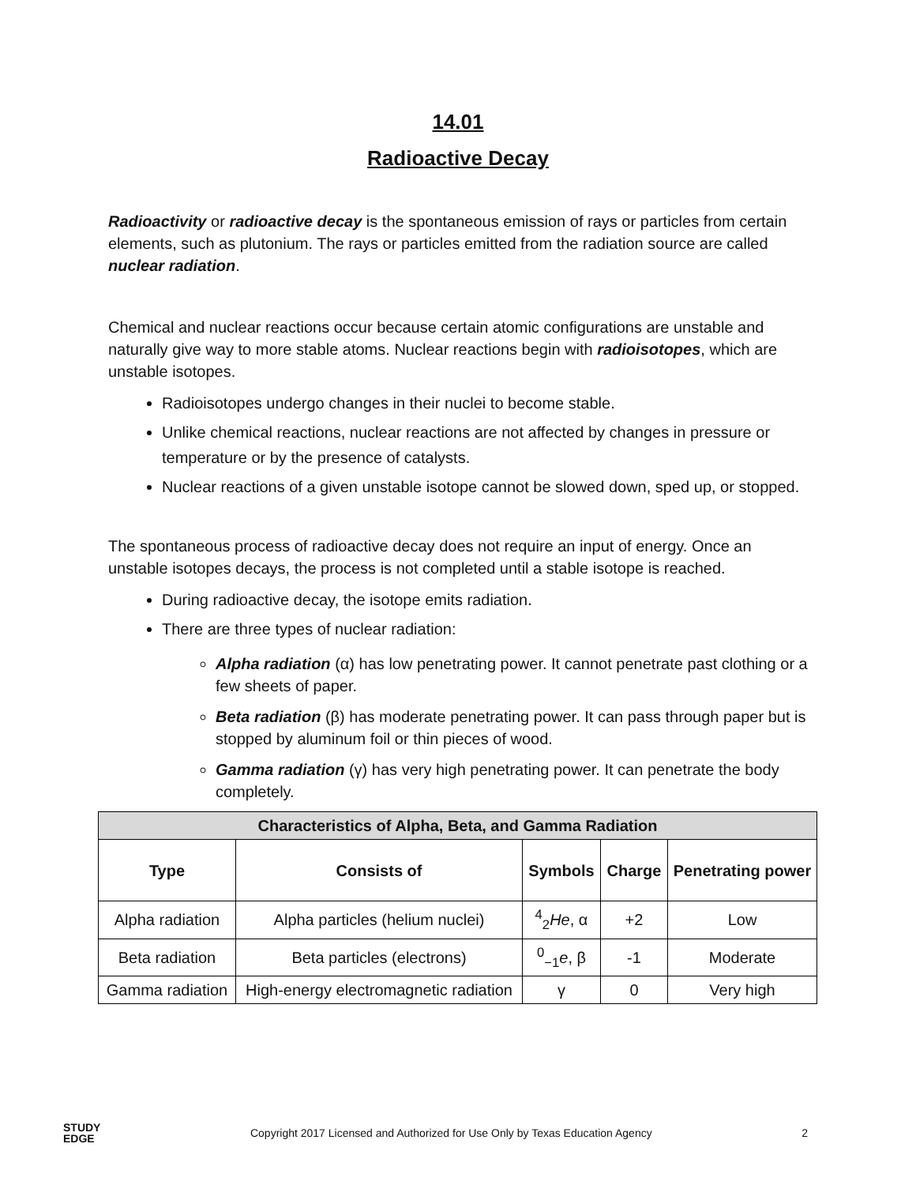14.01
Radioactive Decay
Radioactivity or radioactive decay is the spontaneous emission of rays or particles from certain elements, such as plutonium. The rays or particles emitted from the radiation source are called nuclear radiation.
Chemical and nuclear reactions occur because certain atomic configurations are unstable and naturally give way to more stable atoms. Nuclear reactions begin with radioisotopes, which are unstable isotopes.
Radioisotopes undergo changes in their nuclei to become stable.
Unlike chemical reactions, nuclear reactions are not affected by changes in pressure or temperature or by the presence of catalysts.
Nuclear reactions of a given unstable isotope cannot be slowed down, sped up, or stopped.
The spontaneous process of radioactive decay does not require an input of energy. Once an unstable isotopes decays, the process is not completed until a stable isotope is reached.
During radioactive decay, the isotope emits radiation.
There are three types of nuclear radiation:
Alpha radiation (α) has low penetrating power. It cannot penetrate past clothing or a few sheets of paper.
Beta radiation (β) has moderate penetrating power. It can pass through paper but is stopped by aluminum foil or thin pieces of wood.
Gamma radiation (γ) has very high penetrating power. It can penetrate the body completely.
| Characteristics of Alpha, Beta, and Gamma Radiation | | | | |
| --- | --- | --- | --- | --- |
| Type | Consists of | Symbols | Charge | Penetrating power |
| Alpha radiation | Alpha particles (helium nuclei) | <sup>4</sup> <sub>2</sub> He , α | +2 | Low |
| Beta radiation | Beta particles (electrons) | <sup>0</sup><sub>−1</sub> e , β | -1 | Moderate |
| Gamma radiation | High-energy electromagnetic radiation | γ | 0 | Very high |
STUDY
EDGE
Copyright 2017 Licensed and Authorized for Use Only by Texas Education Agency
2